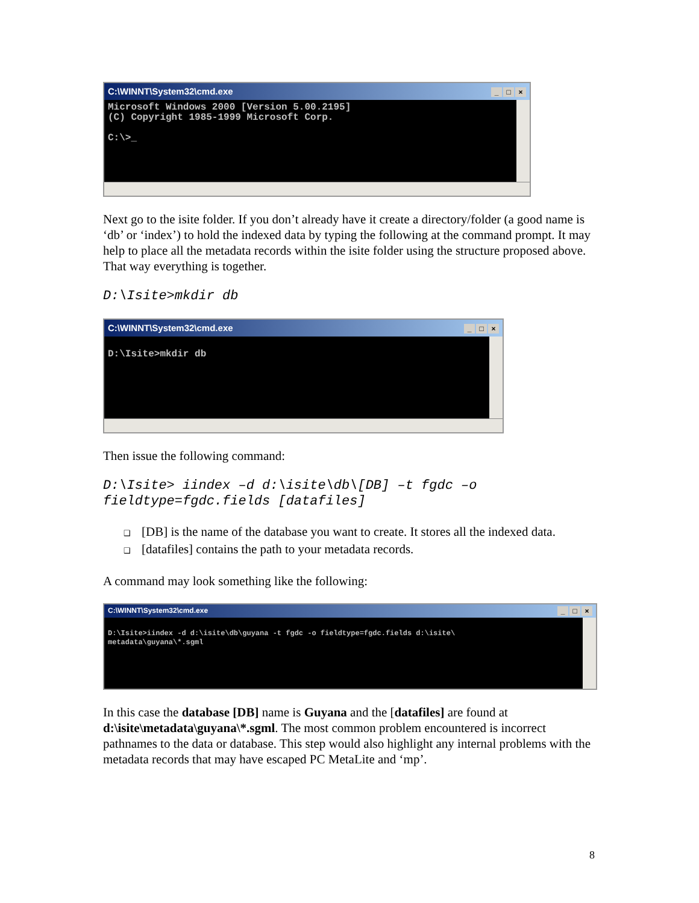C:\WINNT\System32\cmd.exe _ □ ×
Microsoft Windows 2000 [Version 5.00.2195] (C) Copyright 1985-1999 Microsoft Corp. C:\>_
Next go to the isite folder. If you don’t already have it create a directory/folder (a good name is ‘db’ or ‘index’) to hold the indexed data by typing the following at the command prompt. It may help to place all the metadata records within the isite folder using the structure proposed above. That way everything is together.
D:\Isite>mkdir db
C:\WINNT\System32\cmd.exe _ □ ×
D:\Isite>mkdir db
Then issue the following command:
D:\Isite> iindex –d d:\isite\db\[DB] –t fgdc –o
fieldtype=fgdc.fields [datafiles]
❑ [DB] is the name of the database you want to create. It stores all the indexed data.
❑ [datafiles] contains the path to your metadata records.
A command may look something like the following:
C:\WINNT\System32\cmd.exe _ □ ×
D:\Isite>iindex -d d:\isite\db\guyana -t fgdc -o fieldtype=fgdc.fields d:\isite\ metadata\guyana\*.sgml
In this case the database [DB] name is Guyana and the [datafiles] are found at d:\isite\metadata\guyana\*.sgml. The most common problem encountered is incorrect pathnames to the data or database. This step would also highlight any internal problems with the metadata records that may have escaped PC MetaLite and ‘mp’.
8